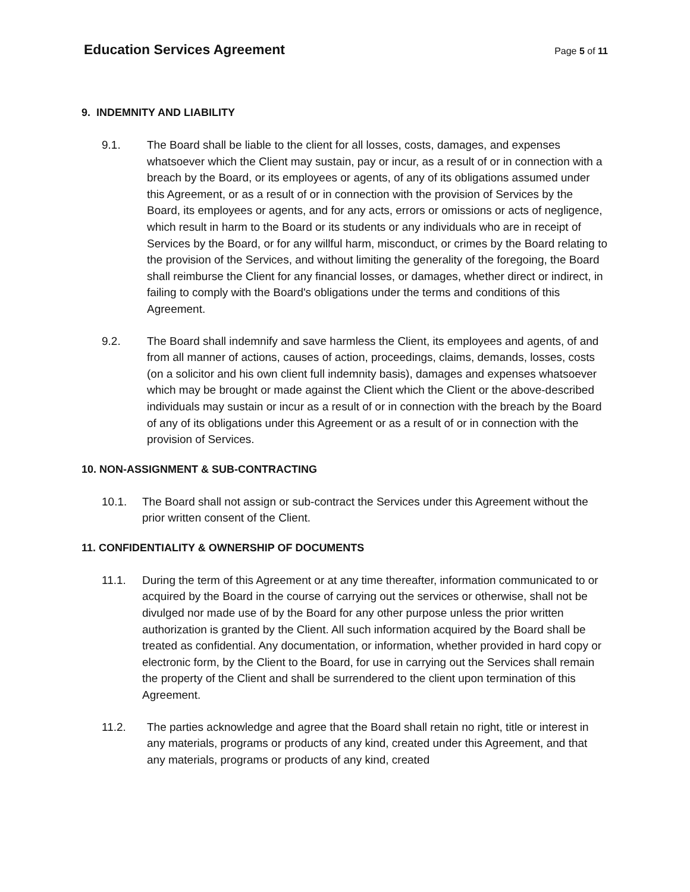Education Services Agreement
Page 5 of 11
9. INDEMNITY AND LIABILITY
9.1. The Board shall be liable to the client for all losses, costs, damages, and expenses whatsoever which the Client may sustain, pay or incur, as a result of or in connection with a breach by the Board, or its employees or agents, of any of its obligations assumed under this Agreement, or as a result of or in connection with the provision of Services by the Board, its employees or agents, and for any acts, errors or omissions or acts of negligence, which result in harm to the Board or its students or any individuals who are in receipt of Services by the Board, or for any willful harm, misconduct, or crimes by the Board relating to the provision of the Services, and without limiting the generality of the foregoing, the Board shall reimburse the Client for any financial losses, or damages, whether direct or indirect, in failing to comply with the Board's obligations under the terms and conditions of this Agreement.
9.2. The Board shall indemnify and save harmless the Client, its employees and agents, of and from all manner of actions, causes of action, proceedings, claims, demands, losses, costs (on a solicitor and his own client full indemnity basis), damages and expenses whatsoever which may be brought or made against the Client which the Client or the above-described individuals may sustain or incur as a result of or in connection with the breach by the Board of any of its obligations under this Agreement or as a result of or in connection with the provision of Services.
10. NON-ASSIGNMENT & SUB-CONTRACTING
10.1. The Board shall not assign or sub-contract the Services under this Agreement without the prior written consent of the Client.
11. CONFIDENTIALITY & OWNERSHIP OF DOCUMENTS
11.1. During the term of this Agreement or at any time thereafter, information communicated to or acquired by the Board in the course of carrying out the services or otherwise, shall not be divulged nor made use of by the Board for any other purpose unless the prior written authorization is granted by the Client. All such information acquired by the Board shall be treated as confidential. Any documentation, or information, whether provided in hard copy or electronic form, by the Client to the Board, for use in carrying out the Services shall remain the property of the Client and shall be surrendered to the client upon termination of this Agreement.
11.2. The parties acknowledge and agree that the Board shall retain no right, title or interest in any materials, programs or products of any kind, created under this Agreement, and that any materials, programs or products of any kind, created